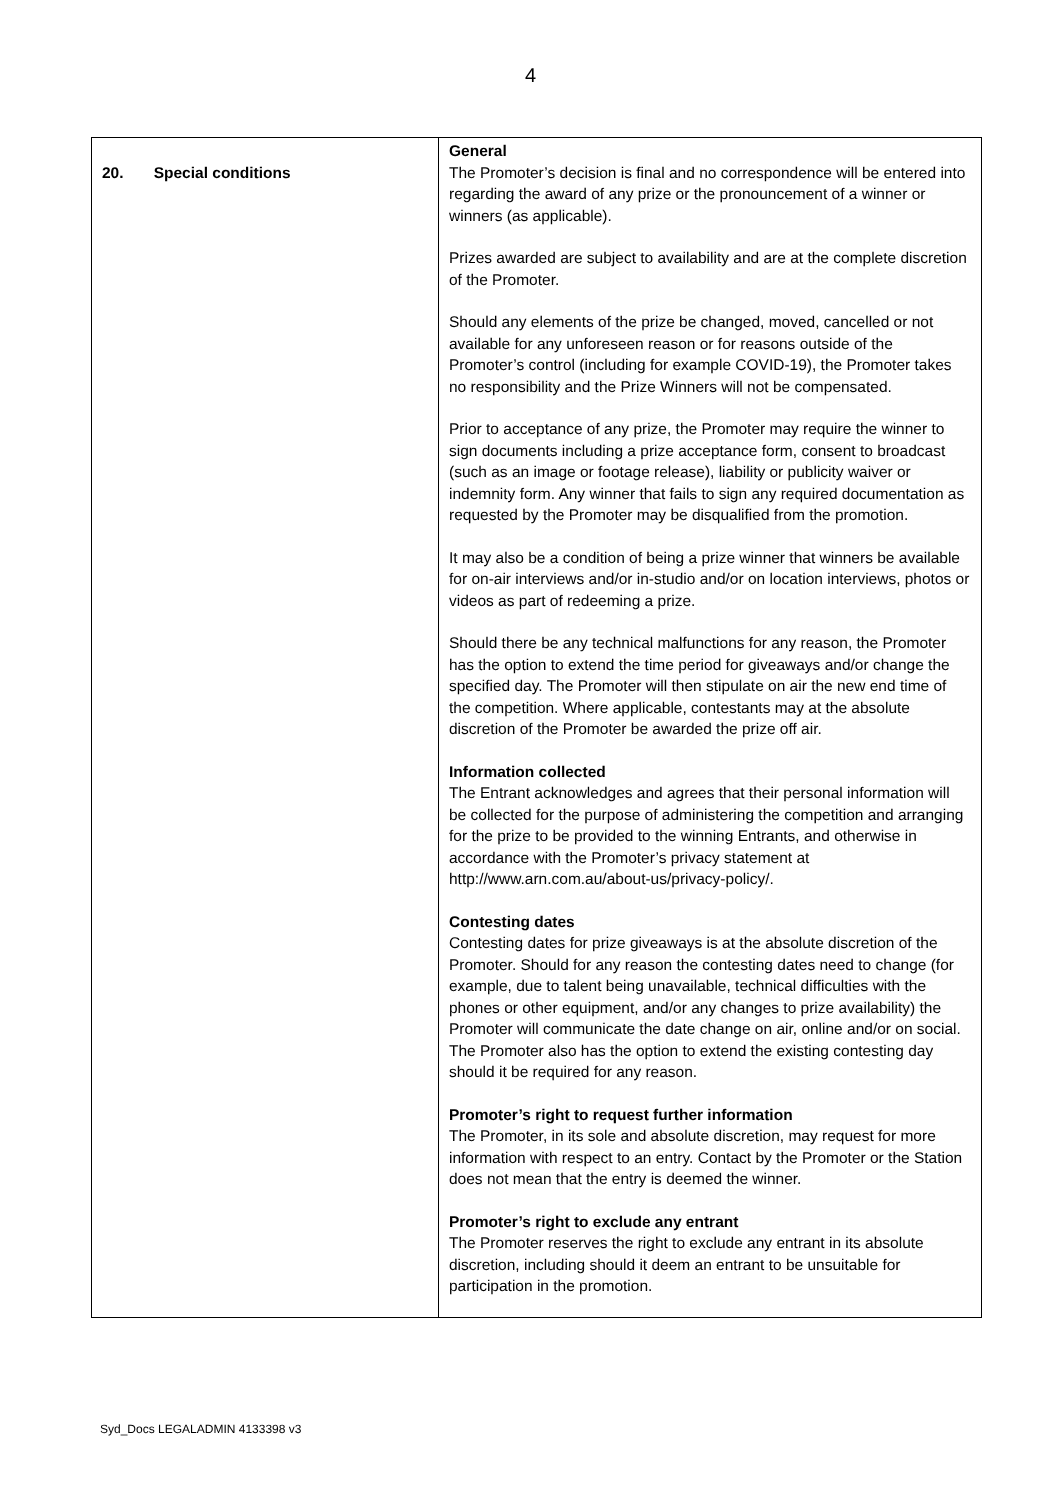4
| 20. Special conditions | General The Promoter’s decision is final and no correspondence will be entered into regarding the award of any prize or the pronouncement of a winner or winners (as applicable). Prizes awarded are subject to availability and are at the complete discretion of the Promoter. Should any elements of the prize be changed, moved, cancelled or not available for any unforeseen reason or for reasons outside of the Promoter’s control (including for example COVID-19), the Promoter takes no responsibility and the Prize Winners will not be compensated. Prior to acceptance of any prize, the Promoter may require the winner to sign documents including a prize acceptance form, consent to broadcast (such as an image or footage release), liability or publicity waiver or indemnity form. Any winner that fails to sign any required documentation as requested by the Promoter may be disqualified from the promotion. It may also be a condition of being a prize winner that winners be available for on-air interviews and/or in-studio and/or on location interviews, photos or videos as part of redeeming a prize. Should there be any technical malfunctions for any reason, the Promoter has the option to extend the time period for giveaways and/or change the specified day. The Promoter will then stipulate on air the new end time of the competition. Where applicable, contestants may at the absolute discretion of the Promoter be awarded the prize off air. Information collected The Entrant acknowledges and agrees that their personal information will be collected for the purpose of administering the competition and arranging for the prize to be provided to the winning Entrants, and otherwise in accordance with the Promoter’s privacy statement at http://www.arn.com.au/about-us/privacy-policy/. Contesting dates Contesting dates for prize giveaways is at the absolute discretion of the Promoter. Should for any reason the contesting dates need to change (for example, due to talent being unavailable, technical difficulties with the phones or other equipment, and/or any changes to prize availability) the Promoter will communicate the date change on air, online and/or on social. The Promoter also has the option to extend the existing contesting day should it be required for any reason. Promoter’s right to request further information The Promoter, in its sole and absolute discretion, may request for more information with respect to an entry. Contact by the Promoter or the Station does not mean that the entry is deemed the winner. Promoter’s right to exclude any entrant The Promoter reserves the right to exclude any entrant in its absolute discretion, including should it deem an entrant to be unsuitable for participation in the promotion. |
Syd_Docs LEGALADMIN 4133398 v3